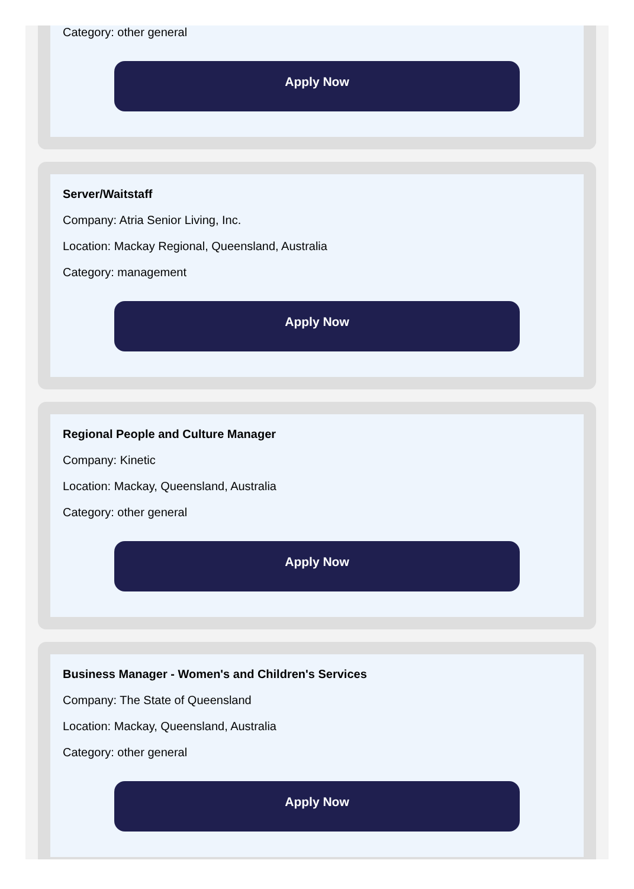Category: other general
Apply Now
Server/Waitstaff
Company: Atria Senior Living, Inc.
Location: Mackay Regional, Queensland, Australia
Category: management
Apply Now
Regional People and Culture Manager
Company: Kinetic
Location: Mackay, Queensland, Australia
Category: other general
Apply Now
Business Manager - Women's and Children's Services
Company: The State of Queensland
Location: Mackay, Queensland, Australia
Category: other general
Apply Now